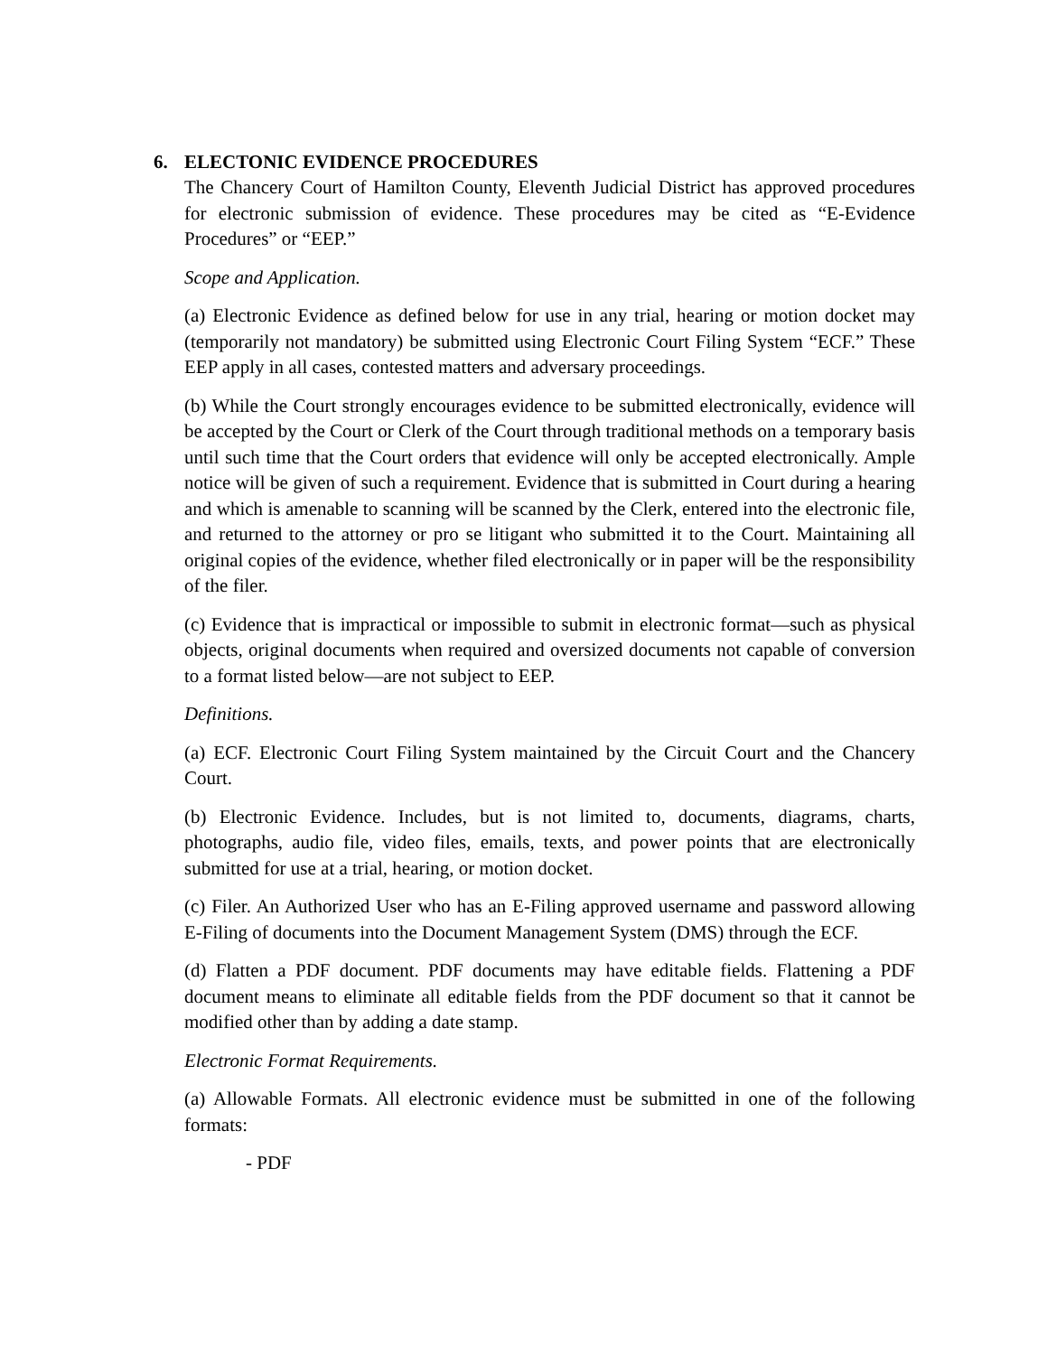6. ELECTONIC EVIDENCE PROCEDURES
The Chancery Court of Hamilton County, Eleventh Judicial District has approved procedures for electronic submission of evidence. These procedures may be cited as “E-Evidence Procedures” or “EEP.”
Scope and Application.
(a) Electronic Evidence as defined below for use in any trial, hearing or motion docket may (temporarily not mandatory) be submitted using Electronic Court Filing System “ECF.” These EEP apply in all cases, contested matters and adversary proceedings.
(b) While the Court strongly encourages evidence to be submitted electronically, evidence will be accepted by the Court or Clerk of the Court through traditional methods on a temporary basis until such time that the Court orders that evidence will only be accepted electronically. Ample notice will be given of such a requirement. Evidence that is submitted in Court during a hearing and which is amenable to scanning will be scanned by the Clerk, entered into the electronic file, and returned to the attorney or pro se litigant who submitted it to the Court. Maintaining all original copies of the evidence, whether filed electronically or in paper will be the responsibility of the filer.
(c) Evidence that is impractical or impossible to submit in electronic format—such as physical objects, original documents when required and oversized documents not capable of conversion to a format listed below—are not subject to EEP.
Definitions.
(a) ECF. Electronic Court Filing System maintained by the Circuit Court and the Chancery Court.
(b) Electronic Evidence. Includes, but is not limited to, documents, diagrams, charts, photographs, audio file, video files, emails, texts, and power points that are electronically submitted for use at a trial, hearing, or motion docket.
(c) Filer. An Authorized User who has an E-Filing approved username and password allowing E-Filing of documents into the Document Management System (DMS) through the ECF.
(d) Flatten a PDF document. PDF documents may have editable fields. Flattening a PDF document means to eliminate all editable fields from the PDF document so that it cannot be modified other than by adding a date stamp.
Electronic Format Requirements.
(a) Allowable Formats. All electronic evidence must be submitted in one of the following formats:
- PDF